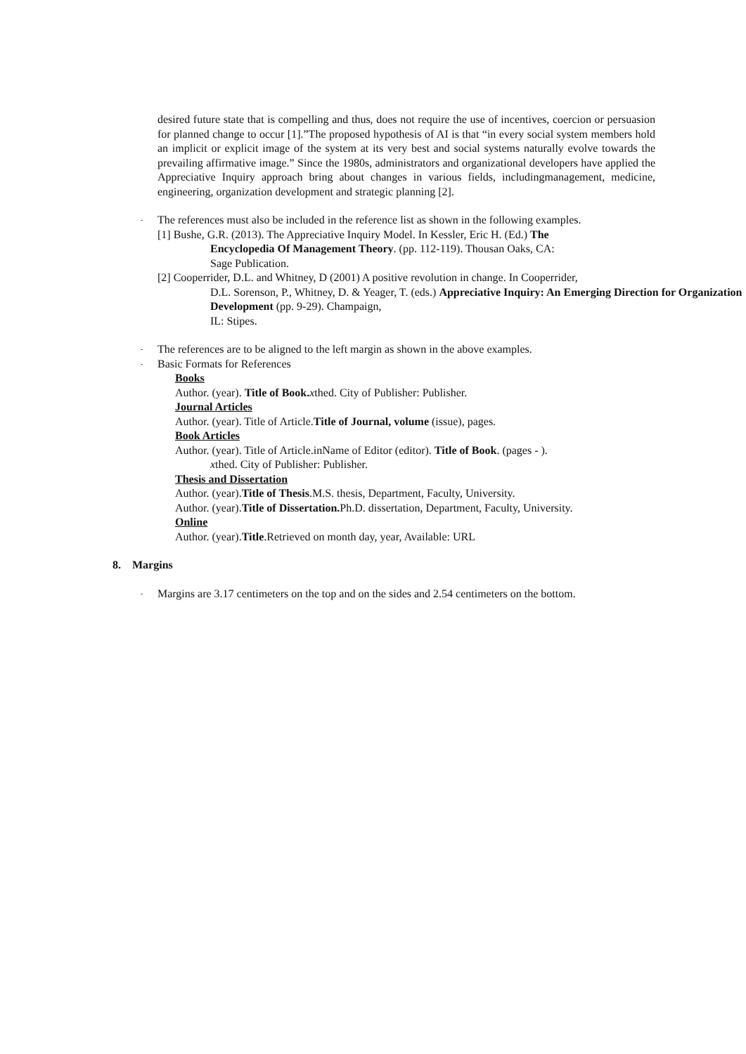desired future state that is compelling and thus, does not require the use of incentives, coercion or persuasion for planned change to occur [1].”The proposed hypothesis of AI is that “in every social system members hold an implicit or explicit image of the system at its very best and social systems naturally evolve towards the prevailing affirmative image.” Since the 1980s, administrators and organizational developers have applied the Appreciative Inquiry approach bring about changes in various fields, includingmanagement, medicine, engineering, organization development and strategic planning [2].
-
The references must also be included in the reference list as shown in the following examples.
[1] Bushe, G.R. (2013). The Appreciative Inquiry Model. In Kessler, Eric H. (Ed.) The
Encyclopedia Of Management Theory. (pp. 112-119). Thousan Oaks, CA:
Sage Publication.
[2] Cooperrider, D.L. and Whitney, D (2001) A positive revolution in change. In Cooperrider,
D.L. Sorenson, P., Whitney, D. & Yeager, T. (eds.) Appreciative Inquiry: An Emerging Direction for Organization Development (pp. 9-29). Champaign,
IL: Stipes.
-
The references are to be aligned to the left margin as shown in the above examples.
-
Basic Formats for References
Books
Author. (year). Title of Book. xthed. City of Publisher: Publisher.
Journal Articles
Author. (year). Title of Article.Title of Journal, volume (issue), pages.
Book Articles
Author. (year). Title of Article.inName of Editor (editor). Title of Book. (pages - ).
xthed. City of Publisher: Publisher.
Thesis and Dissertation
Author. (year).Title of Thesis.M.S. thesis, Department, Faculty, University.
Author. (year).Title of Dissertation. Ph.D. dissertation, Department, Faculty, University.
Online
Author. (year).Title.Retrieved on month day, year, Available: URL
8. Margins
-
Margins are 3.17 centimeters on the top and on the sides and 2.54 centimeters on the bottom.